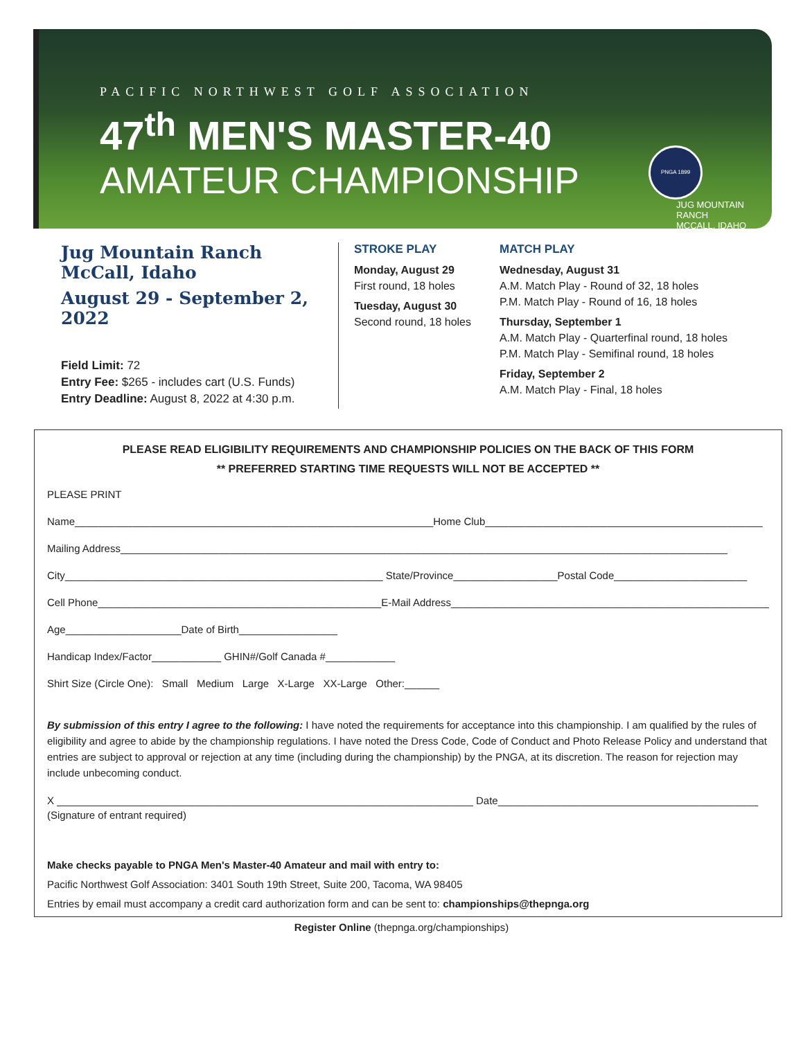PACIFIC NORTHWEST GOLF ASSOCIATION
47<sup>th</sup> MEN'S MASTER-40
AMATEUR CHAMPIONSHIP
PNGA 1899 JUG MOUNTAIN RANCH
MCCALL, IDAHO
Jug Mountain Ranch
McCall, Idaho
August 29 - September 2, 2022
Field Limit: 72
Entry Fee: $265 - includes cart (U.S. Funds)
Entry Deadline: August 8, 2022 at 4:30 p.m.
STROKE PLAY
Monday, August 29
First round, 18 holes
Tuesday, August 30
Second round, 18 holes
MATCH PLAY
Wednesday, August 31
A.M. Match Play - Round of 32, 18 holes
P.M. Match Play - Round of 16, 18 holes
Thursday, September 1
A.M. Match Play - Quarterfinal round, 18 holes
P.M. Match Play - Semifinal round, 18 holes
Friday, September 2
A.M. Match Play - Final, 18 holes
PLEASE READ ELIGIBILITY REQUIREMENTS AND CHAMPIONSHIP POLICIES ON THE BACK OF THIS FORM
** PREFERRED STARTING TIME REQUESTS WILL NOT BE ACCEPTED **
PLEASE PRINT
Name______________________________________________________________Home Club________________________________________________
Mailing Address_________________________________________________________________________________________________________
City_______________________________________________________ State/Province__________________Postal Code_______________________
Cell Phone_________________________________________________E-Mail Address_______________________________________________________
Age____________________Date of Birth_________________
Handicap Index/Factor____________ GHIN#/Golf Canada #____________
Shirt Size (Circle One): Small Medium Large X-Large XX-Large Other:______
By submission of this entry I agree to the following: I have noted the requirements for acceptance into this championship. I am qualified by the rules of eligibility and agree to abide by the championship regulations. I have noted the Dress Code, Code of Conduct and Photo Release Policy and understand that entries are subject to approval or rejection at any time (including during the championship) by the PNGA, at its discretion. The reason for rejection may include unbecoming conduct.
X ________________________________________________________________________ Date_____________________________________________
(Signature of entrant required)
Make checks payable to PNGA Men's Master-40 Amateur and mail with entry to:
Pacific Northwest Golf Association: 3401 South 19th Street, Suite 200, Tacoma, WA 98405
Entries by email must accompany a credit card authorization form and can be sent to: championships@thepnga.org
Register Online (thepnga.org/championships)